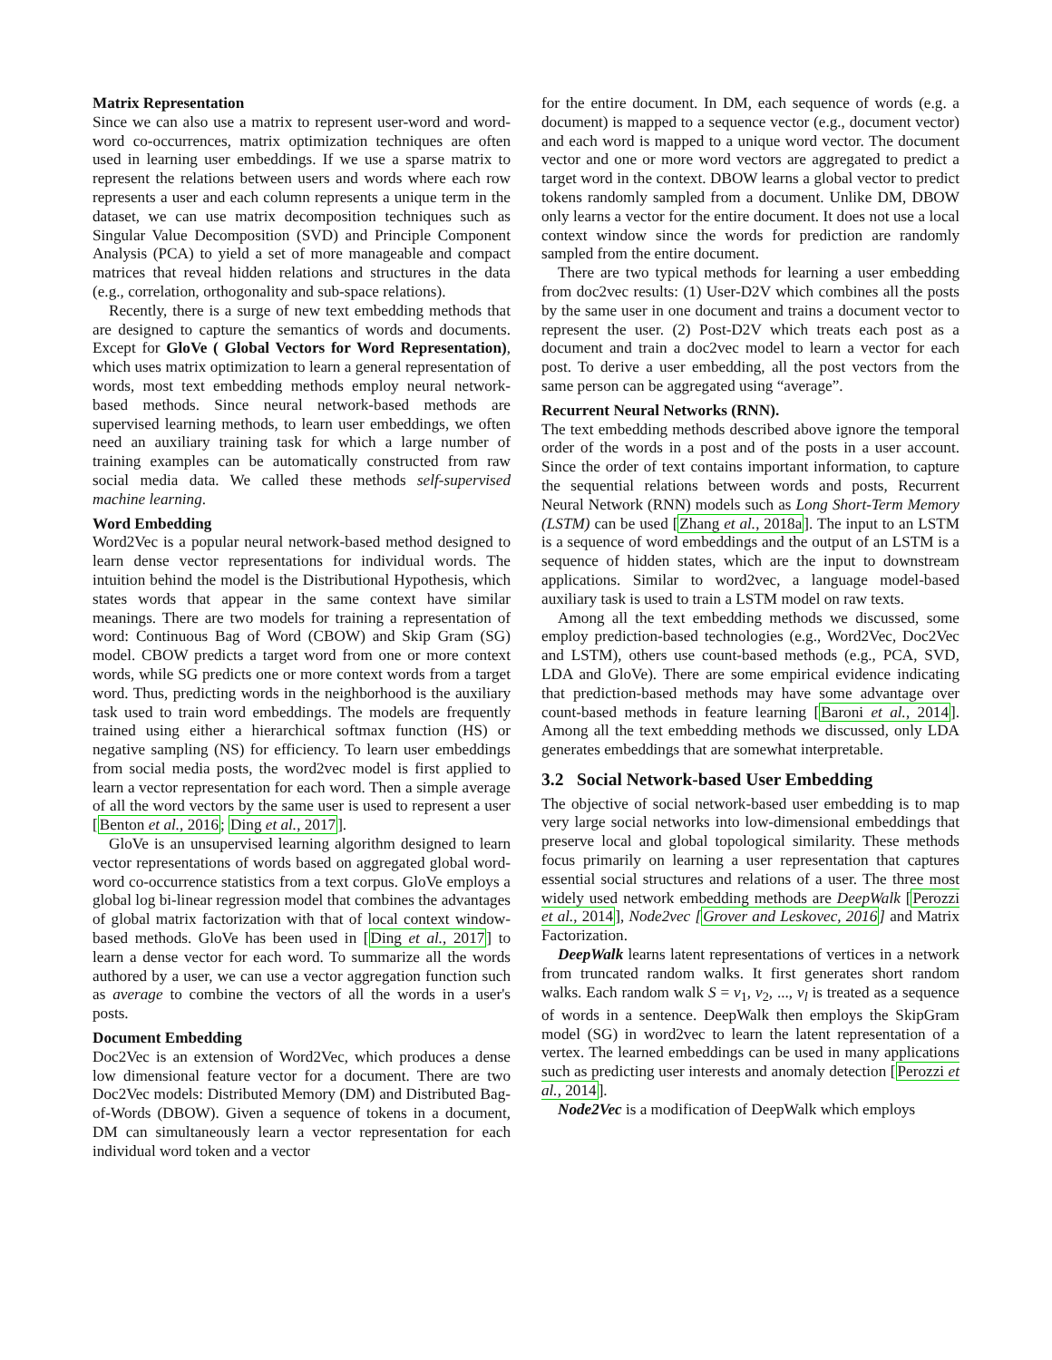Matrix Representation
Since we can also use a matrix to represent user-word and word-word co-occurrences, matrix optimization techniques are often used in learning user embeddings. If we use a sparse matrix to represent the relations between users and words where each row represents a user and each column represents a unique term in the dataset, we can use matrix decomposition techniques such as Singular Value Decomposition (SVD) and Principle Component Analysis (PCA) to yield a set of more manageable and compact matrices that reveal hidden relations and structures in the data (e.g., correlation, orthogonality and sub-space relations).
Recently, there is a surge of new text embedding methods that are designed to capture the semantics of words and documents. Except for GloVe ( Global Vectors for Word Representation), which uses matrix optimization to learn a general representation of words, most text embedding methods employ neural network-based methods. Since neural network-based methods are supervised learning methods, to learn user embeddings, we often need an auxiliary training task for which a large number of training examples can be automatically constructed from raw social media data. We called these methods self-supervised machine learning.
Word Embedding
Word2Vec is a popular neural network-based method designed to learn dense vector representations for individual words. The intuition behind the model is the Distributional Hypothesis, which states words that appear in the same context have similar meanings. There are two models for training a representation of word: Continuous Bag of Word (CBOW) and Skip Gram (SG) model. CBOW predicts a target word from one or more context words, while SG predicts one or more context words from a target word. Thus, predicting words in the neighborhood is the auxiliary task used to train word embeddings. The models are frequently trained using either a hierarchical softmax function (HS) or negative sampling (NS) for efficiency. To learn user embeddings from social media posts, the word2vec model is first applied to learn a vector representation for each word. Then a simple average of all the word vectors by the same user is used to represent a user [Benton et al., 2016; Ding et al., 2017].
GloVe is an unsupervised learning algorithm designed to learn vector representations of words based on aggregated global word-word co-occurrence statistics from a text corpus. GloVe employs a global log bi-linear regression model that combines the advantages of global matrix factorization with that of local context window-based methods. GloVe has been used in [Ding et al., 2017] to learn a dense vector for each word. To summarize all the words authored by a user, we can use a vector aggregation function such as average to combine the vectors of all the words in a user's posts.
Document Embedding
Doc2Vec is an extension of Word2Vec, which produces a dense low dimensional feature vector for a document. There are two Doc2Vec models: Distributed Memory (DM) and Distributed Bag-of-Words (DBOW). Given a sequence of tokens in a document, DM can simultaneously learn a vector representation for each individual word token and a vector
for the entire document. In DM, each sequence of words (e.g. a document) is mapped to a sequence vector (e.g., document vector) and each word is mapped to a unique word vector. The document vector and one or more word vectors are aggregated to predict a target word in the context. DBOW learns a global vector to predict tokens randomly sampled from a document. Unlike DM, DBOW only learns a vector for the entire document. It does not use a local context window since the words for prediction are randomly sampled from the entire document.
There are two typical methods for learning a user embedding from doc2vec results: (1) User-D2V which combines all the posts by the same user in one document and trains a document vector to represent the user. (2) Post-D2V which treats each post as a document and train a doc2vec model to learn a vector for each post. To derive a user embedding, all the post vectors from the same person can be aggregated using “average”.
Recurrent Neural Networks (RNN).
The text embedding methods described above ignore the temporal order of the words in a post and of the posts in a user account. Since the order of text contains important information, to capture the sequential relations between words and posts, Recurrent Neural Network (RNN) models such as Long Short-Term Memory (LSTM) can be used [Zhang et al., 2018a]. The input to an LSTM is a sequence of word embeddings and the output of an LSTM is a sequence of hidden states, which are the input to downstream applications. Similar to word2vec, a language model-based auxiliary task is used to train a LSTM model on raw texts.
Among all the text embedding methods we discussed, some employ prediction-based technologies (e.g., Word2Vec, Doc2Vec and LSTM), others use count-based methods (e.g., PCA, SVD, LDA and GloVe). There are some empirical evidence indicating that prediction-based methods may have some advantage over count-based methods in feature learning [Baroni et al., 2014]. Among all the text embedding methods we discussed, only LDA generates embeddings that are somewhat interpretable.
3.2 Social Network-based User Embedding
The objective of social network-based user embedding is to map very large social networks into low-dimensional embeddings that preserve local and global topological similarity. These methods focus primarily on learning a user representation that captures essential social structures and relations of a user. The three most widely used network embedding methods are DeepWalk [Perozzi et al., 2014], Node2vec [Grover and Leskovec, 2016] and Matrix Factorization.
DeepWalk learns latent representations of vertices in a network from truncated random walks. It first generates short random walks. Each random walk S = v<sub>1</sub>, v<sub>2</sub>, ..., v<sub>l</sub> is treated as a sequence of words in a sentence. DeepWalk then employs the SkipGram model (SG) in word2vec to learn the latent representation of a vertex. The learned embeddings can be used in many applications such as predicting user interests and anomaly detection [Perozzi et al., 2014].
Node2Vec is a modification of DeepWalk which employs